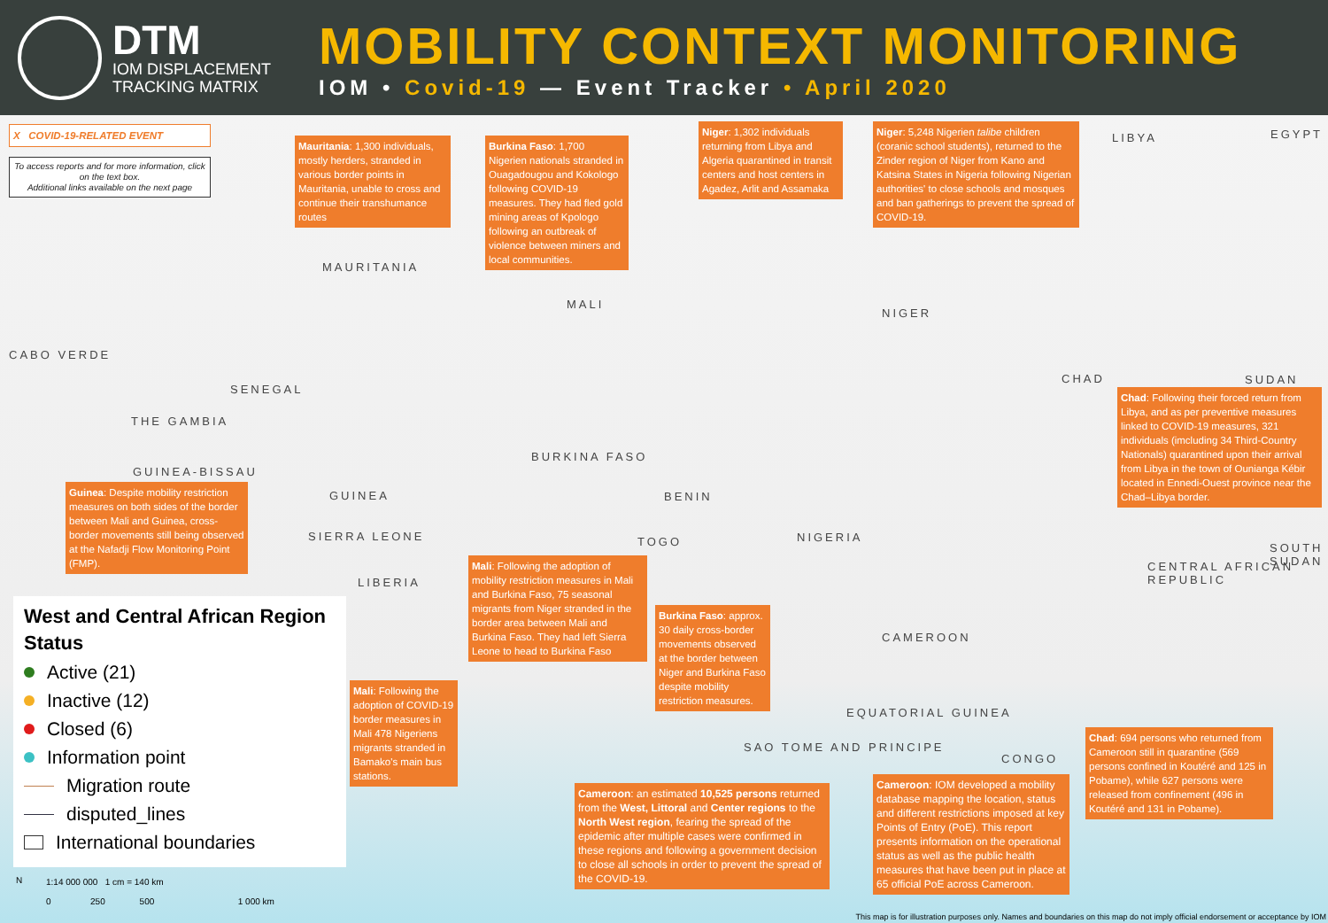DTM
IOM DISPLACEMENT
TRACKING MATRIX
MOBILITY CONTEXT MONITORING
IOM • Covid-19 — Event Tracker • April 2020
X COVID-19-RELATED EVENT
To access reports and for more information, click on the text box.
Additional links available on the next page
Mauritania: 1,300 individuals, mostly herders, stranded in various border points in Mauritania, unable to cross and continue their transhumance routes
Burkina Faso: 1,700 Nigerien nationals stranded in Ouagadougou and Kokologo following COVID-19 measures. They had fled gold mining areas of Kpologo following an outbreak of violence between miners and local communities.
Niger: 1,302 individuals returning from Libya and Algeria quarantined in transit centers and host centers in Agadez, Arlit and Assamaka
Niger: 5,248 Nigerien talibe children (coranic school students), returned to the Zinder region of Niger from Kano and Katsina States in Nigeria following Nigerian authorities' to close schools and mosques and ban gatherings to prevent the spread of COVID-19.
Chad: Following their forced return from Libya, and as per preventive measures linked to COVID-19 measures, 321 individuals (imcluding 34 Third-Country Nationals) quarantined upon their arrival from Libya in the town of Ounianga Kébir located in Ennedi-Ouest province near the Chad–Libya border.
Guinea: Despite mobility restriction measures on both sides of the border between Mali and Guinea, cross-border movements still being observed at the Nafadji Flow Monitoring Point (FMP).
Mali: Following the adoption of mobility restriction measures in Mali and Burkina Faso, 75 seasonal migrants from Niger stranded in the border area between Mali and Burkina Faso. They had left Sierra Leone to head to Burkina Faso
Burkina Faso: approx. 30 daily cross-border movements observed at the border between Niger and Burkina Faso despite mobility restriction measures.
Mali: Following the adoption of COVID-19 border measures in Mali 478 Nigeriens migrants stranded in Bamako's main bus stations.
Chad: 694 persons who returned from Cameroon still in quarantine (569 persons confined in Koutéré and 125 in Pobame), while 627 persons were released from confinement (496 in Koutéré and 131 in Pobame).
Cameroon: an estimated 10,525 persons returned from the West, Littoral and Center regions to the North West region, fearing the spread of the epidemic after multiple cases were confirmed in these regions and following a government decision to close all schools in order to prevent the spread of the COVID-19.
Cameroon: IOM developed a mobility database mapping the location, status and different restrictions imposed at key Points of Entry (PoE). This report presents information on the operational status as well as the public health measures that have been put in place at 65 official PoE across Cameroon.
MAURITANIA
MALI
NIGER
LIBYA EGYPT
CHAD SUDAN
SENEGAL
THE GAMBIA
GUINEA-BISSAU
CABO VERDE
BURKINA FASO
GUINEA BENIN
SIERRA LEONE TOGO NIGERIA
LIBERIA
SOUTH SUDAN
CENTRAL AFRICAN REPUBLIC
CAMEROON
EQUATORIAL GUINEA
SAO TOME AND PRINCIPE
CONGO
West and Central African Region
Status
Active (21)
Inactive (12)
Closed (6)
Information point
Migration route
disputed_lines
International boundaries
1:14 000 000 1 cm = 140 km
0 250 500 1 000 km
N
This map is for illustration purposes only. Names and boundaries on this map do not imply official endorsement or acceptance by IOM